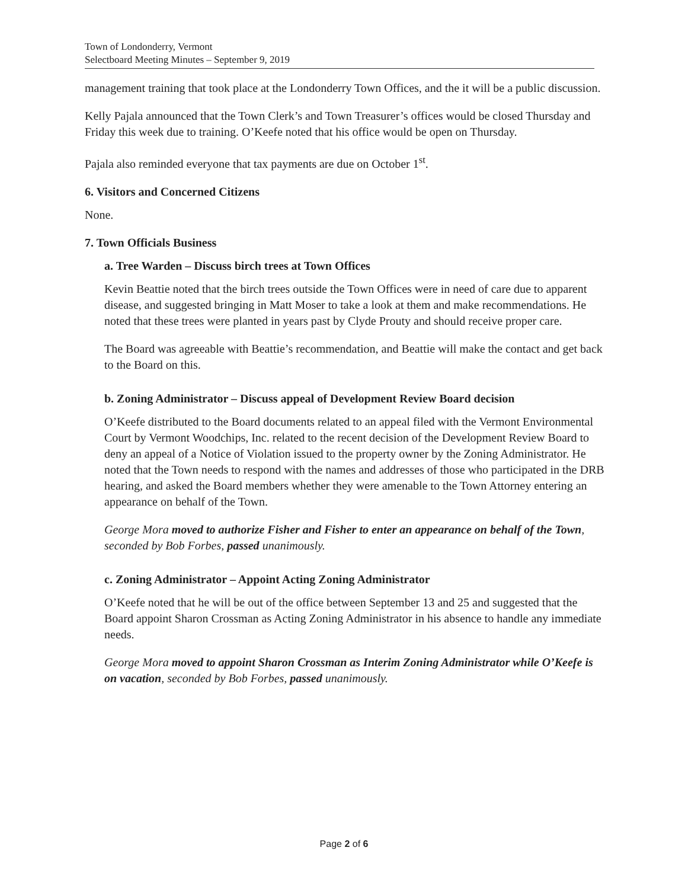Town of Londonderry, Vermont
Selectboard Meeting Minutes – September 9, 2019
management training that took place at the Londonderry Town Offices, and the it will be a public discussion.
Kelly Pajala announced that the Town Clerk’s and Town Treasurer’s offices would be closed Thursday and Friday this week due to training. O’Keefe noted that his office would be open on Thursday.
Pajala also reminded everyone that tax payments are due on October 1<sup>st</sup>.
6. Visitors and Concerned Citizens
None.
7. Town Officials Business
a. Tree Warden – Discuss birch trees at Town Offices
Kevin Beattie noted that the birch trees outside the Town Offices were in need of care due to apparent disease, and suggested bringing in Matt Moser to take a look at them and make recommendations. He noted that these trees were planted in years past by Clyde Prouty and should receive proper care.
The Board was agreeable with Beattie’s recommendation, and Beattie will make the contact and get back to the Board on this.
b. Zoning Administrator – Discuss appeal of Development Review Board decision
O’Keefe distributed to the Board documents related to an appeal filed with the Vermont Environmental Court by Vermont Woodchips, Inc. related to the recent decision of the Development Review Board to deny an appeal of a Notice of Violation issued to the property owner by the Zoning Administrator. He noted that the Town needs to respond with the names and addresses of those who participated in the DRB hearing, and asked the Board members whether they were amenable to the Town Attorney entering an appearance on behalf of the Town.
George Mora moved to authorize Fisher and Fisher to enter an appearance on behalf of the Town, seconded by Bob Forbes, passed unanimously.
c. Zoning Administrator – Appoint Acting Zoning Administrator
O’Keefe noted that he will be out of the office between September 13 and 25 and suggested that the Board appoint Sharon Crossman as Acting Zoning Administrator in his absence to handle any immediate needs.
George Mora moved to appoint Sharon Crossman as Interim Zoning Administrator while O’Keefe is on vacation, seconded by Bob Forbes, passed unanimously.
Page 2 of 6